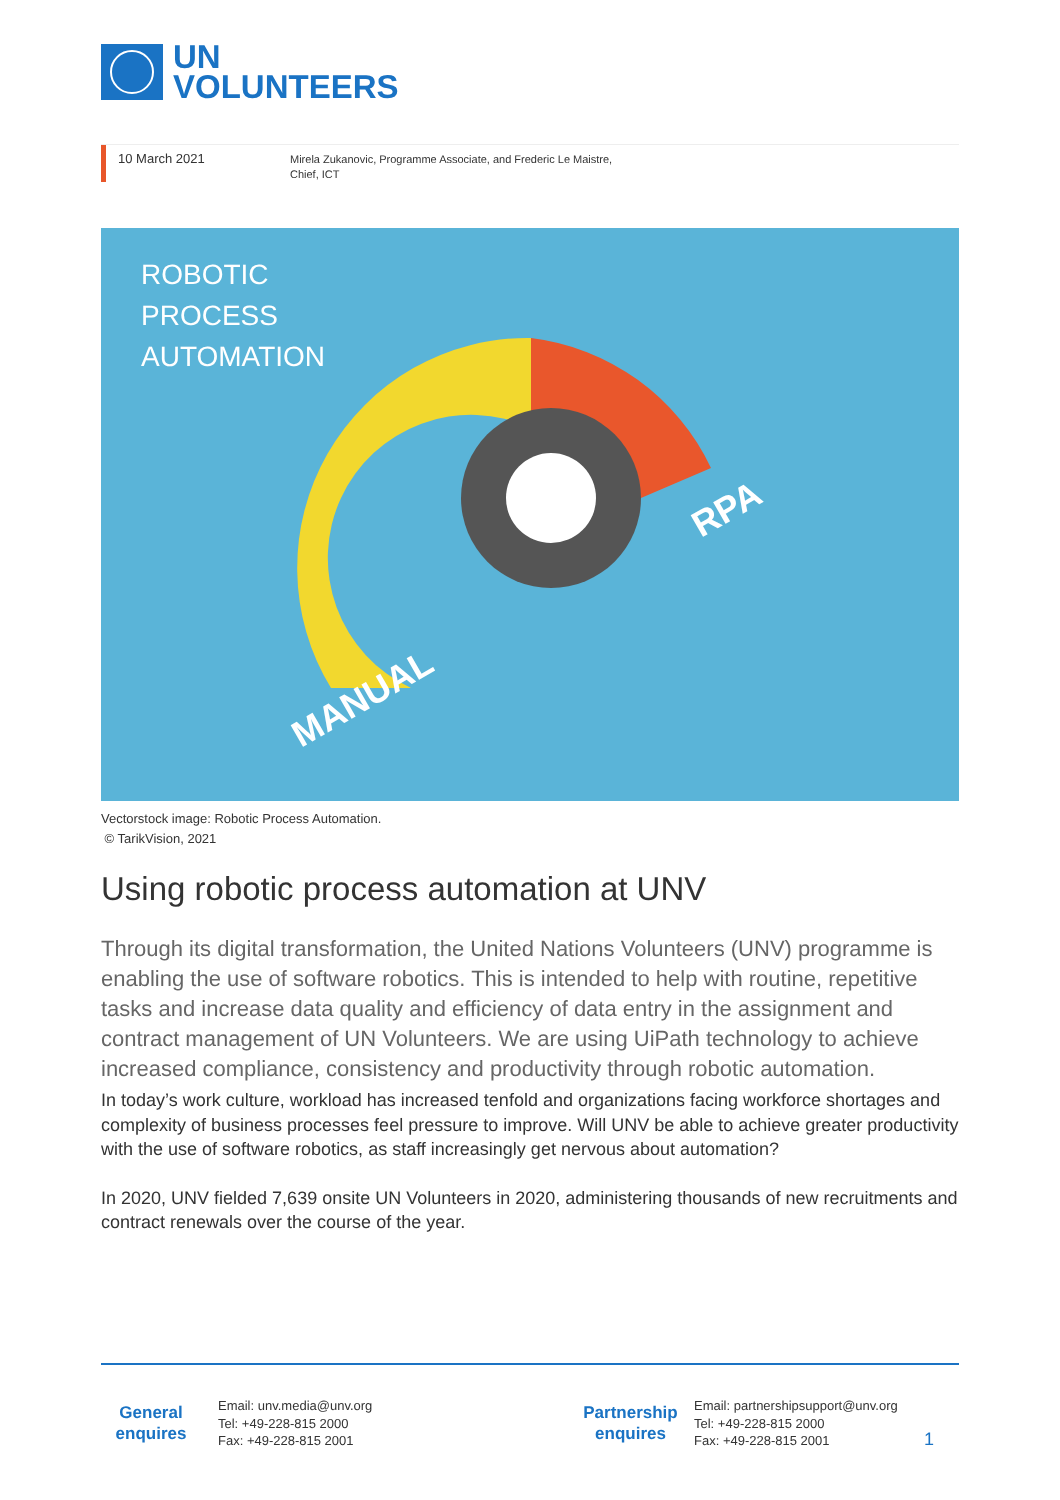UN
VOLUNTEERS
10 March 2021
Mirela Zukanovic, Programme Associate, and Frederic Le Maistre,
Chief, ICT
ROBOTIC
PROCESS
AUTOMATION
MANUAL
RPA
Vectorstock image: Robotic Process Automation.
© TarikVision, 2021
Using robotic process automation at UNV
Through its digital transformation, the United Nations Volunteers (UNV) programme is enabling the use of software robotics. This is intended to help with routine, repetitive tasks and increase data quality and efficiency of data entry in the assignment and contract management of UN Volunteers. We are using UiPath technology to achieve increased compliance, consistency and productivity through robotic automation.
In today’s work culture, workload has increased tenfold and organizations facing workforce shortages and complexity of business processes feel pressure to improve. Will UNV be able to achieve greater productivity with the use of software robotics, as staff increasingly get nervous about automation?
In 2020, UNV fielded 7,639 onsite UN Volunteers in 2020, administering thousands of new recruitments and contract renewals over the course of the year.
General
enquires
Email: unv.media@unv.org
Tel: +49-228-815 2000
Fax: +49-228-815 2001
Partnership
enquires
Email: partnershipsupport@unv.org
Tel: +49-228-815 2000
Fax: +49-228-815 2001
1